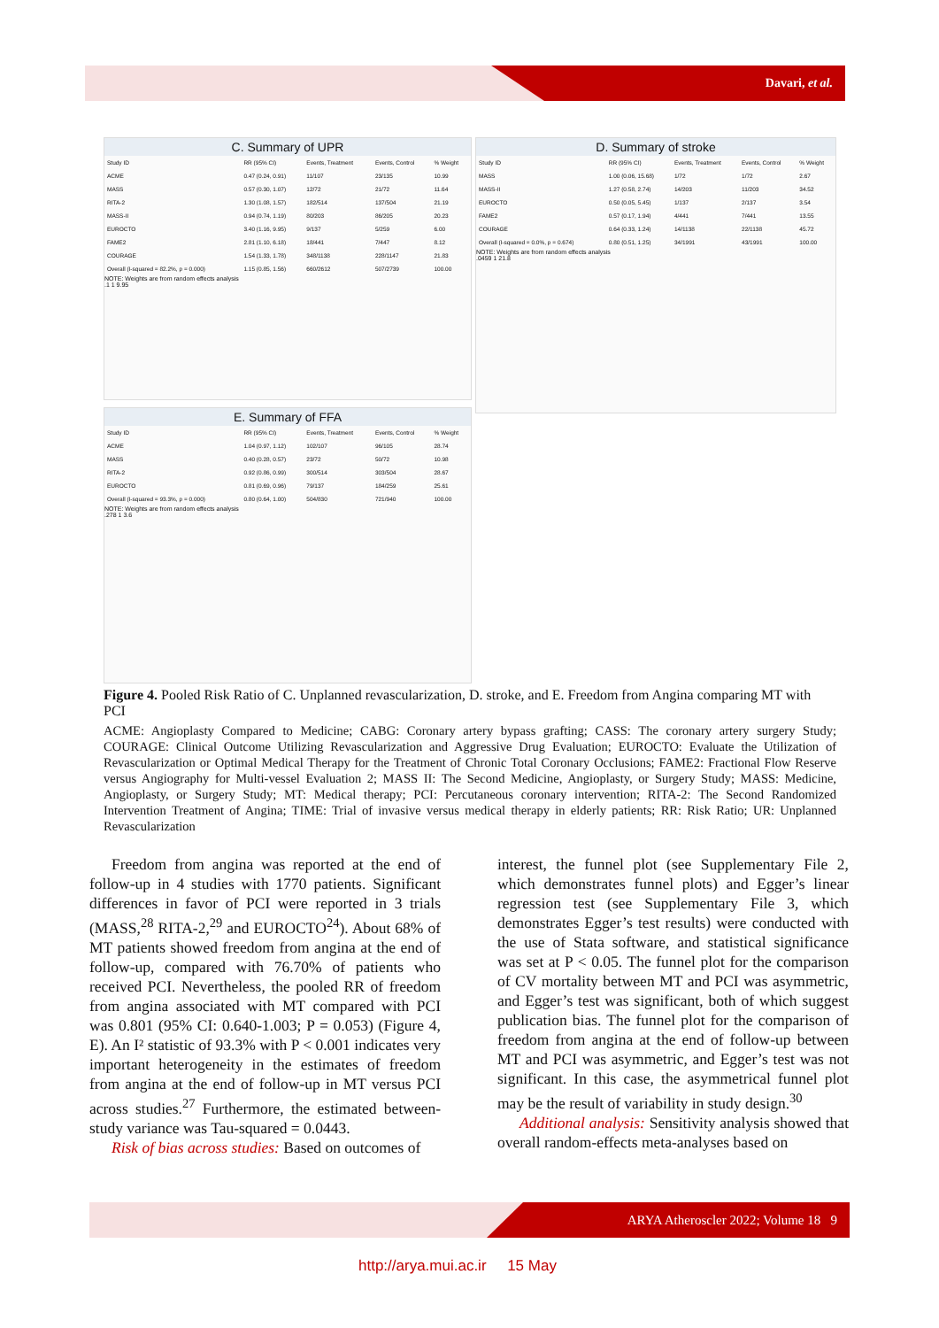Davari, et al.
C. Summary of UPR
| Study ID | RR (95% CI) | Events, Treatment | Events, Control | % Weight |
| ACME | 0.47 (0.24, 0.91) | 11/107 | 23/135 | 10.99 |
| MASS | 0.57 (0.30, 1.07) | 12/72 | 21/72 | 11.64 |
| RITA-2 | 1.30 (1.08, 1.57) | 182/514 | 137/504 | 21.19 |
| MASS-II | 0.94 (0.74, 1.19) | 80/203 | 86/205 | 20.23 |
| EUROCTO | 3.40 (1.16, 9.95) | 9/137 | 5/259 | 6.00 |
| FAME2 | 2.81 (1.10, 6.18) | 18/441 | 7/447 | 8.12 |
| COURAGE | 1.54 (1.33, 1.78) | 348/1138 | 228/1147 | 21.83 |
| Overall (I-squared = 82.2%, p = 0.000) | 1.15 (0.85, 1.56) | 660/2612 | 507/2739 | 100.00 |
NOTE: Weights are from random effects analysis
.1 1 9.95
D. Summary of stroke
| Study ID | RR (95% CI) | Events, Treatment | Events, Control | % Weight |
| MASS | 1.00 (0.06, 15.68) | 1/72 | 1/72 | 2.67 |
| MASS-II | 1.27 (0.58, 2.74) | 14/203 | 11/203 | 34.52 |
| EUROCTO | 0.50 (0.05, 5.45) | 1/137 | 2/137 | 3.54 |
| FAME2 | 0.57 (0.17, 1.94) | 4/441 | 7/441 | 13.55 |
| COURAGE | 0.64 (0.33, 1.24) | 14/1138 | 22/1138 | 45.72 |
| Overall (I-squared = 0.0%, p = 0.674) | 0.80 (0.51, 1.25) | 34/1991 | 43/1991 | 100.00 |
NOTE: Weights are from random effects analysis
.0459 1 21.8
E. Summary of FFA
| Study ID | RR (95% CI) | Events, Treatment | Events, Control | % Weight |
| ACME | 1.04 (0.97, 1.12) | 102/107 | 96/105 | 28.74 |
| MASS | 0.40 (0.28, 0.57) | 23/72 | 50/72 | 10.98 |
| RITA-2 | 0.92 (0.86, 0.99) | 300/514 | 303/504 | 28.67 |
| EUROCTO | 0.81 (0.69, 0.96) | 79/137 | 184/259 | 25.61 |
| Overall (I-squared = 93.3%, p = 0.000) | 0.80 (0.64, 1.00) | 504/830 | 721/940 | 100.00 |
NOTE: Weights are from random effects analysis
.278 1 3.6
Figure 4. Pooled Risk Ratio of C. Unplanned revascularization, D. stroke, and E. Freedom from Angina comparing MT with PCI
ACME: Angioplasty Compared to Medicine; CABG: Coronary artery bypass grafting; CASS: The coronary artery surgery Study; COURAGE: Clinical Outcome Utilizing Revascularization and Aggressive Drug Evaluation; EUROCTO: Evaluate the Utilization of Revascularization or Optimal Medical Therapy for the Treatment of Chronic Total Coronary Occlusions; FAME2: Fractional Flow Reserve versus Angiography for Multi-vessel Evaluation 2; MASS II: The Second Medicine, Angioplasty, or Surgery Study; MASS: Medicine, Angioplasty, or Surgery Study; MT: Medical therapy; PCI: Percutaneous coronary intervention; RITA-2: The Second Randomized Intervention Treatment of Angina; TIME: Trial of invasive versus medical therapy in elderly patients; RR: Risk Ratio; UR: Unplanned Revascularization
Freedom from angina was reported at the end of follow-up in 4 studies with 1770 patients. Significant differences in favor of PCI were reported in 3 trials (MASS,<sup>28</sup> RITA-2,<sup>29</sup> and EUROCTO<sup>24</sup>). About 68% of MT patients showed freedom from angina at the end of follow-up, compared with 76.70% of patients who received PCI. Nevertheless, the pooled RR of freedom from angina associated with MT compared with PCI was 0.801 (95% CI: 0.640-1.003; P = 0.053) (Figure 4, E). An I² statistic of 93.3% with P < 0.001 indicates very important heterogeneity in the estimates of freedom from angina at the end of follow-up in MT versus PCI across studies.<sup>27</sup> Furthermore, the estimated between-study variance was Tau-squared = 0.0443.
Risk of bias across studies: Based on outcomes of
interest, the funnel plot (see Supplementary File 2, which demonstrates funnel plots) and Egger’s linear regression test (see Supplementary File 3, which demonstrates Egger’s test results) were conducted with the use of Stata software, and statistical significance was set at P < 0.05. The funnel plot for the comparison of CV mortality between MT and PCI was asymmetric, and Egger’s test was significant, both of which suggest publication bias. The funnel plot for the comparison of freedom from angina at the end of follow-up between MT and PCI was asymmetric, and Egger’s test was not significant. In this case, the asymmetrical funnel plot may be the result of variability in study design.<sup>30</sup>
Additional analysis: Sensitivity analysis showed that overall random-effects meta-analyses based on
ARYA Atheroscler 2022; Volume 18 9
http://arya.mui.ac.ir 15 May